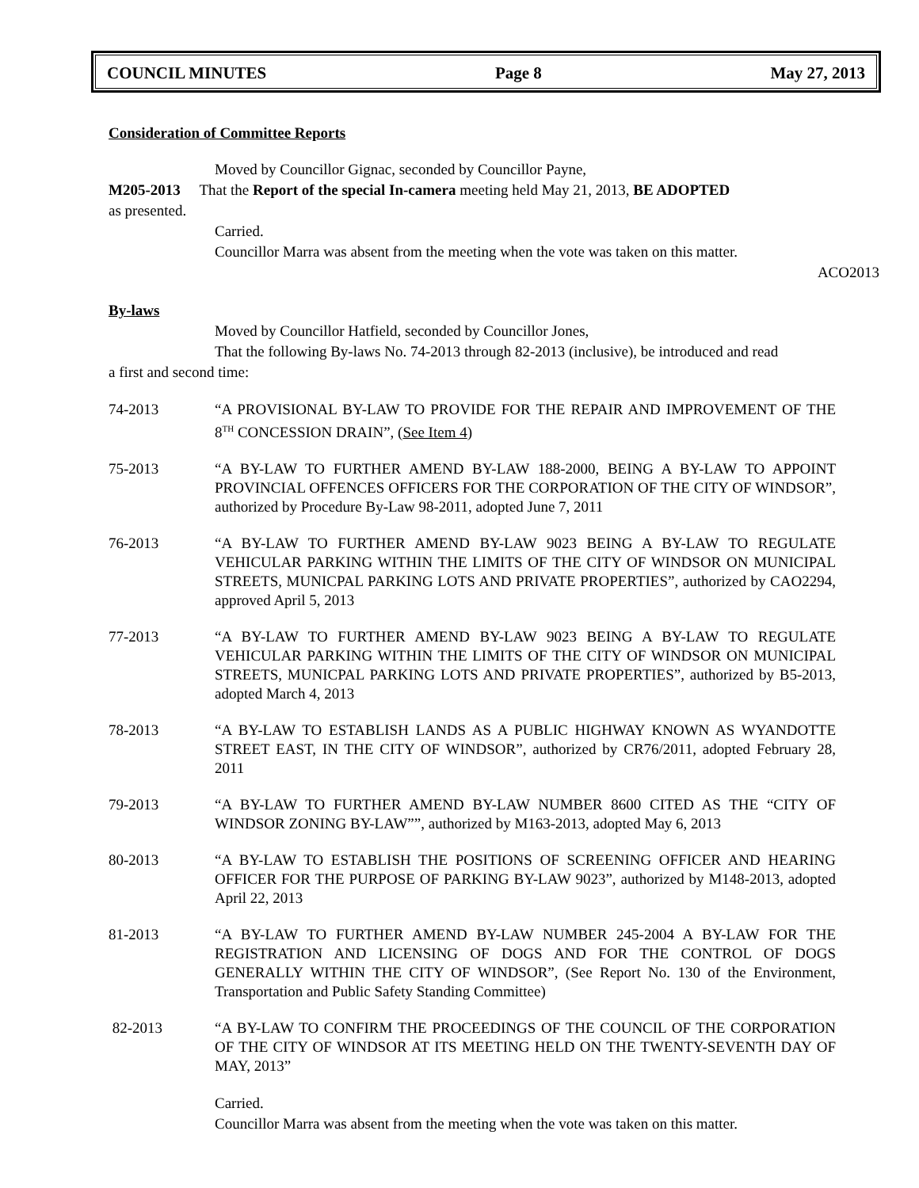COUNCIL MINUTES Page 8 May 27, 2013
Consideration of Committee Reports
Moved by Councillor Gignac, seconded by Councillor Payne,
M205-2013 That the Report of the special In-camera meeting held May 21, 2013, BE ADOPTED
as presented.
Carried.
Councillor Marra was absent from the meeting when the vote was taken on this matter.
ACO2013
By-laws
Moved by Councillor Hatfield, seconded by Councillor Jones,
That the following By-laws No. 74-2013 through 82-2013 (inclusive), be introduced and read
a first and second time:
74-2013 “A PROVISIONAL BY-LAW TO PROVIDE FOR THE REPAIR AND IMPROVEMENT OF THE 8<sup>TH</sup> CONCESSION DRAIN”, (See Item 4)
75-2013 “A BY-LAW TO FURTHER AMEND BY-LAW 188-2000, BEING A BY-LAW TO APPOINT PROVINCIAL OFFENCES OFFICERS FOR THE CORPORATION OF THE CITY OF WINDSOR”, authorized by Procedure By-Law 98-2011, adopted June 7, 2011
76-2013 “A BY-LAW TO FURTHER AMEND BY-LAW 9023 BEING A BY-LAW TO REGULATE VEHICULAR PARKING WITHIN THE LIMITS OF THE CITY OF WINDSOR ON MUNICIPAL STREETS, MUNICPAL PARKING LOTS AND PRIVATE PROPERTIES”, authorized by CAO2294, approved April 5, 2013
77-2013 “A BY-LAW TO FURTHER AMEND BY-LAW 9023 BEING A BY-LAW TO REGULATE VEHICULAR PARKING WITHIN THE LIMITS OF THE CITY OF WINDSOR ON MUNICIPAL STREETS, MUNICPAL PARKING LOTS AND PRIVATE PROPERTIES”, authorized by B5-2013, adopted March 4, 2013
78-2013 “A BY-LAW TO ESTABLISH LANDS AS A PUBLIC HIGHWAY KNOWN AS WYANDOTTE STREET EAST, IN THE CITY OF WINDSOR”, authorized by CR76/2011, adopted February 28, 2011
79-2013 “A BY-LAW TO FURTHER AMEND BY-LAW NUMBER 8600 CITED AS THE “CITY OF WINDSOR ZONING BY-LAW””, authorized by M163-2013, adopted May 6, 2013
80-2013 “A BY-LAW TO ESTABLISH THE POSITIONS OF SCREENING OFFICER AND HEARING OFFICER FOR THE PURPOSE OF PARKING BY-LAW 9023”, authorized by M148-2013, adopted April 22, 2013
81-2013 “A BY-LAW TO FURTHER AMEND BY-LAW NUMBER 245-2004 A BY-LAW FOR THE REGISTRATION AND LICENSING OF DOGS AND FOR THE CONTROL OF DOGS GENERALLY WITHIN THE CITY OF WINDSOR”, (See Report No. 130 of the Environment, Transportation and Public Safety Standing Committee)
82-2013 “A BY-LAW TO CONFIRM THE PROCEEDINGS OF THE COUNCIL OF THE CORPORATION OF THE CITY OF WINDSOR AT ITS MEETING HELD ON THE TWENTY-SEVENTH DAY OF MAY, 2013”
Carried.
Councillor Marra was absent from the meeting when the vote was taken on this matter.